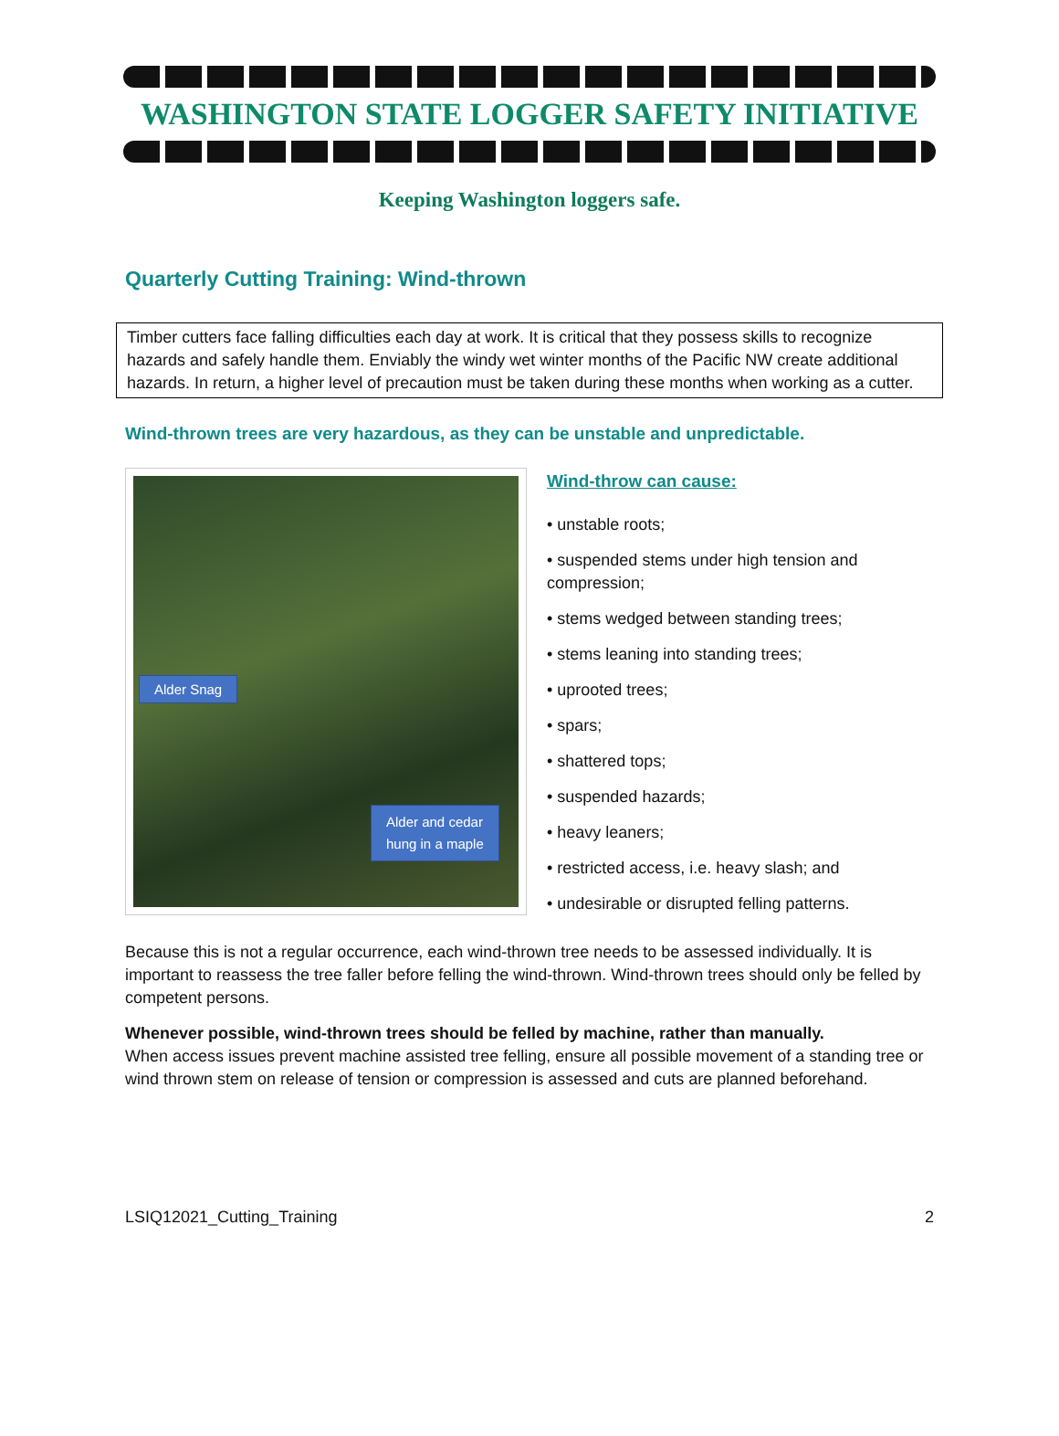WASHINGTON STATE LOGGER SAFETY INITIATIVE
Keeping Washington loggers safe.
Quarterly Cutting Training: Wind-thrown
Timber cutters face falling difficulties each day at work. It is critical that they possess skills to recognize hazards and safely handle them. Enviably the windy wet winter months of the Pacific NW create additional hazards. In return, a higher level of precaution must be taken during these months when working as a cutter.
Wind-thrown trees are very hazardous, as they can be unstable and unpredictable.
Alder Snag
Alder and cedar
hung in a maple
Wind-throw can cause:
• unstable roots;
• suspended stems under high tension and compression;
• stems wedged between standing trees;
• stems leaning into standing trees;
• uprooted trees;
• spars;
• shattered tops;
• suspended hazards;
• heavy leaners;
• restricted access, i.e. heavy slash; and
• undesirable or disrupted felling patterns.
Because this is not a regular occurrence, each wind-thrown tree needs to be assessed individually. It is important to reassess the tree faller before felling the wind-thrown. Wind-thrown trees should only be felled by competent persons.
Whenever possible, wind-thrown trees should be felled by machine, rather than manually.
When access issues prevent machine assisted tree felling, ensure all possible movement of a standing tree or wind thrown stem on release of tension or compression is assessed and cuts are planned beforehand.
LSIQ12021_Cutting_Training 2